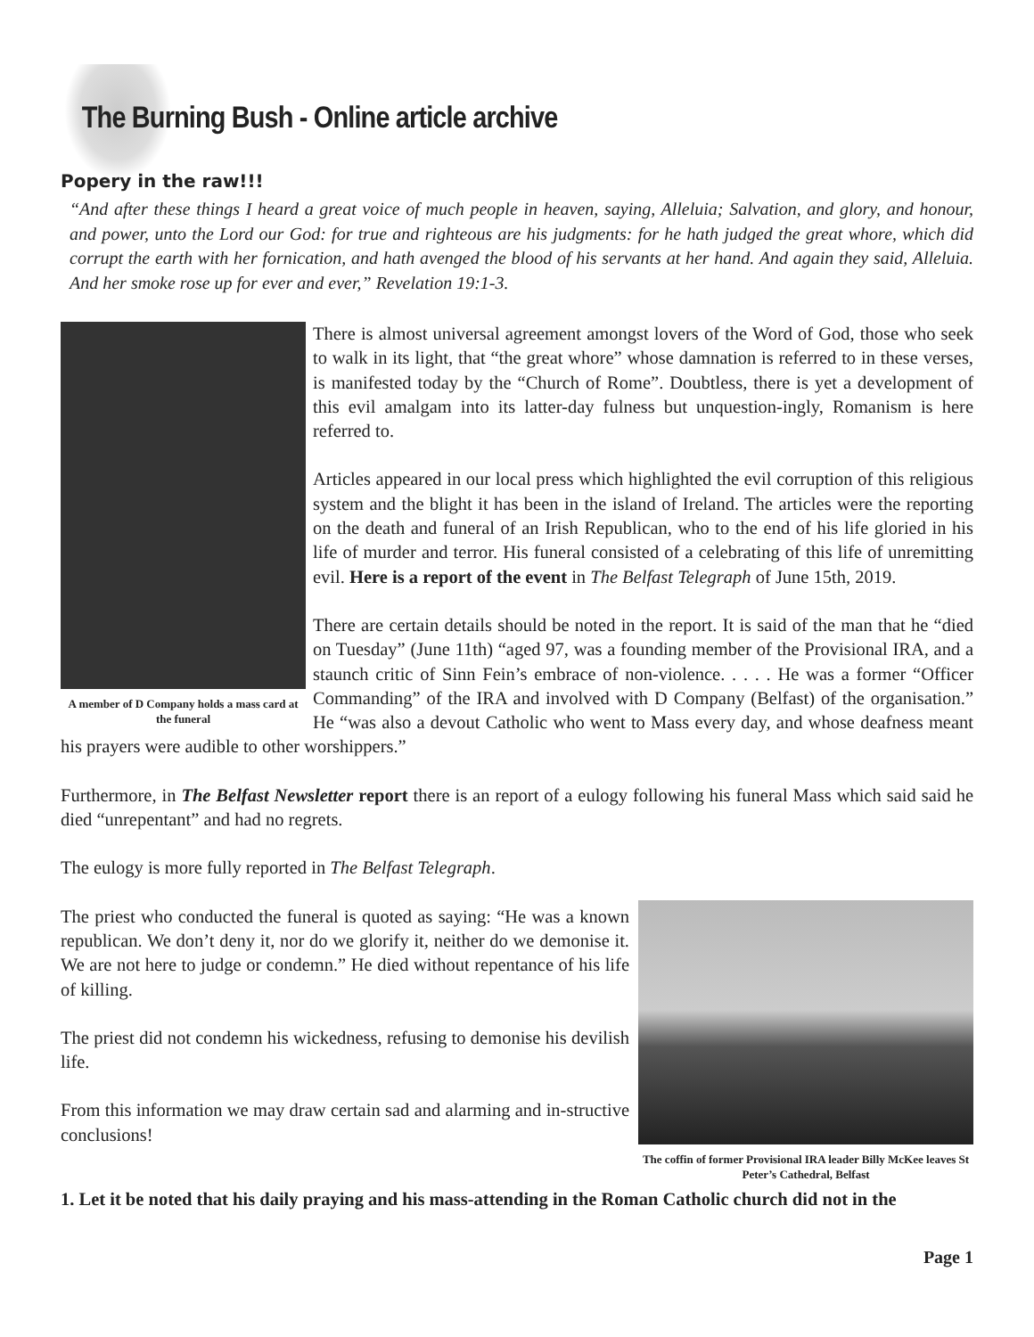The Burning Bush - Online article archive
Popery in the raw!!!
“And after these things I heard a great voice of much people in heaven, saying, Alleluia; Salvation, and glory, and honour, and power, unto the Lord our God: for true and righteous are his judgments: for he hath judged the great whore, which did corrupt the earth with her fornication, and hath avenged the blood of his servants at her hand. And again they said, Alleluia. And her smoke rose up for ever and ever,” Revelation 19:1-3.
A member of D Company holds a mass card at the funeral
There is almost universal agreement amongst lovers of the Word of God, those who seek to walk in its light, that “the great whore” whose damnation is referred to in these verses, is manifested today by the “Church of Rome”. Doubtless, there is yet a development of this evil amalgam into its latter-day fulness but unquestion-ingly, Romanism is here referred to.
Articles appeared in our local press which highlighted the evil corruption of this religious system and the blight it has been in the island of Ireland. The articles were the reporting on the death and funeral of an Irish Republican, who to the end of his life gloried in his life of murder and terror. His funeral consisted of a celebrating of this life of unremitting evil. Here is a report of the event in The Belfast Telegraph of June 15th, 2019.
There are certain details should be noted in the report. It is said of the man that he “died on Tuesday” (June 11th) “aged 97, was a founding member of the Provisional IRA, and a staunch critic of Sinn Fein’s embrace of non-violence. . . . . He was a former “Officer Commanding” of the IRA and involved with D Company (Belfast) of the organisation.” He “was also a devout Catholic who went to Mass every day, and whose deafness meant his prayers were audible to other worshippers.”
Furthermore, in The Belfast Newsletter report there is an report of a eulogy following his funeral Mass which said said he died “unrepentant” and had no regrets.
The eulogy is more fully reported in The Belfast Telegraph.
The coffin of former Provisional IRA leader Billy McKee leaves St Peter’s Cathedral, Belfast
The priest who conducted the funeral is quoted as saying: “He was a known republican. We don’t deny it, nor do we glorify it, neither do we demonise it. We are not here to judge or condemn.” He died without repentance of his life of killing.
The priest did not condemn his wickedness, refusing to demonise his devilish life.
From this information we may draw certain sad and alarming and in-structive conclusions!
1. Let it be noted that his daily praying and his mass-attending in the Roman Catholic church did not in the
Page 1